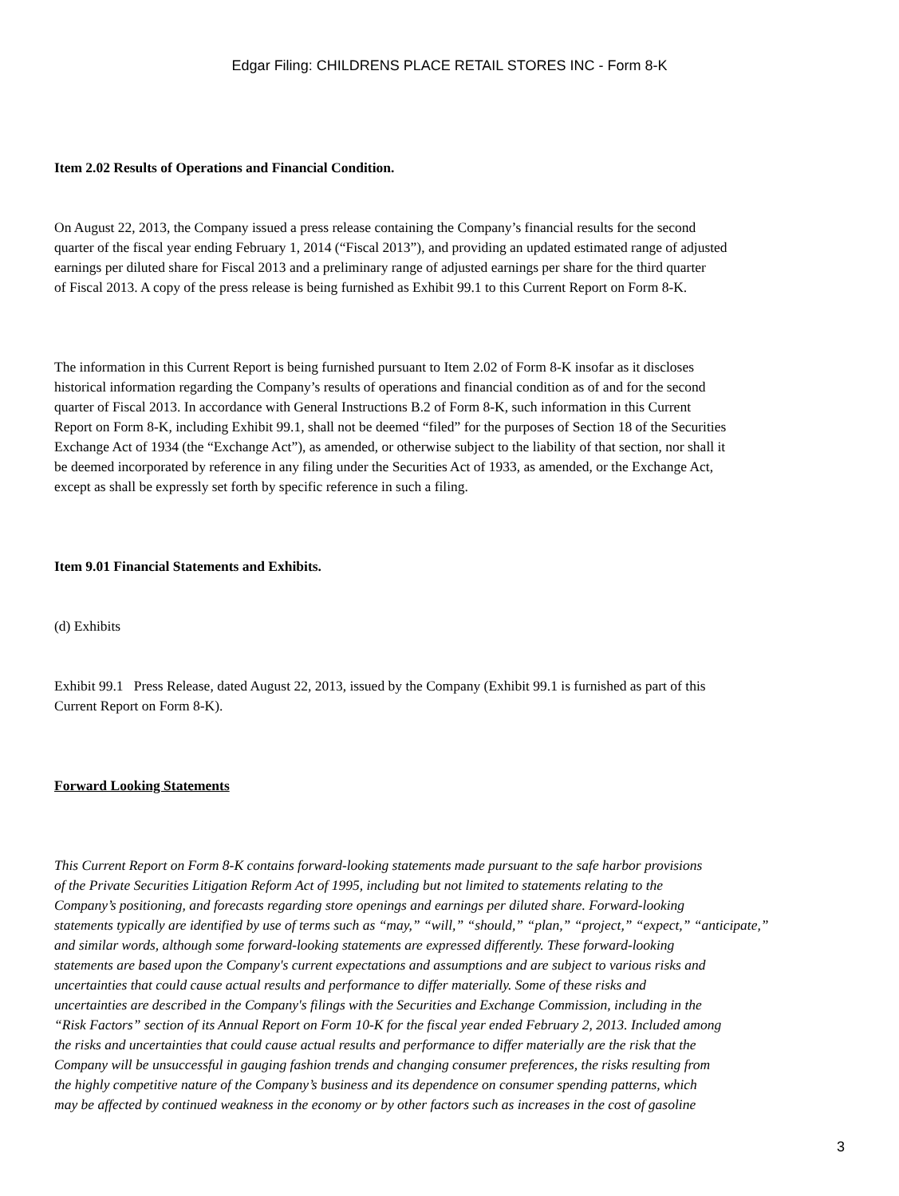Edgar Filing: CHILDRENS PLACE RETAIL STORES INC - Form 8-K
Item 2.02 Results of Operations and Financial Condition.
On August 22, 2013, the Company issued a press release containing the Company’s financial results for the second
quarter of the fiscal year ending February 1, 2014 (“Fiscal 2013”), and providing an updated estimated range of adjusted
earnings per diluted share for Fiscal 2013 and a preliminary range of adjusted earnings per share for the third quarter
of Fiscal 2013. A copy of the press release is being furnished as Exhibit 99.1 to this Current Report on Form 8-K.
The information in this Current Report is being furnished pursuant to Item 2.02 of Form 8-K insofar as it discloses
historical information regarding the Company’s results of operations and financial condition as of and for the second
quarter of Fiscal 2013. In accordance with General Instructions B.2 of Form 8-K, such information in this Current
Report on Form 8-K, including Exhibit 99.1, shall not be deemed “filed” for the purposes of Section 18 of the Securities
Exchange Act of 1934 (the “Exchange Act”), as amended, or otherwise subject to the liability of that section, nor shall it
be deemed incorporated by reference in any filing under the Securities Act of 1933, as amended, or the Exchange Act,
except as shall be expressly set forth by specific reference in such a filing.
Item 9.01 Financial Statements and Exhibits.
(d) Exhibits
Exhibit 99.1 Press Release, dated August 22, 2013, issued by the Company (Exhibit 99.1 is furnished as part of this
Current Report on Form 8-K).
Forward Looking Statements
This Current Report on Form 8-K contains forward-looking statements made pursuant to the safe harbor provisions
of the Private Securities Litigation Reform Act of 1995, including but not limited to statements relating to the
Company’s positioning, and forecasts regarding store openings and earnings per diluted share. Forward-looking
statements typically are identified by use of terms such as “may,” “will,” “should,” “plan,” “project,” “expect,” “anticipate,”
and similar words, although some forward-looking statements are expressed differently. These forward-looking
statements are based upon the Company's current expectations and assumptions and are subject to various risks and
uncertainties that could cause actual results and performance to differ materially. Some of these risks and
uncertainties are described in the Company's filings with the Securities and Exchange Commission, including in the
“Risk Factors” section of its Annual Report on Form 10-K for the fiscal year ended February 2, 2013. Included among
the risks and uncertainties that could cause actual results and performance to differ materially are the risk that the
Company will be unsuccessful in gauging fashion trends and changing consumer preferences, the risks resulting from
the highly competitive nature of the Company’s business and its dependence on consumer spending patterns, which
may be affected by continued weakness in the economy or by other factors such as increases in the cost of gasoline
3